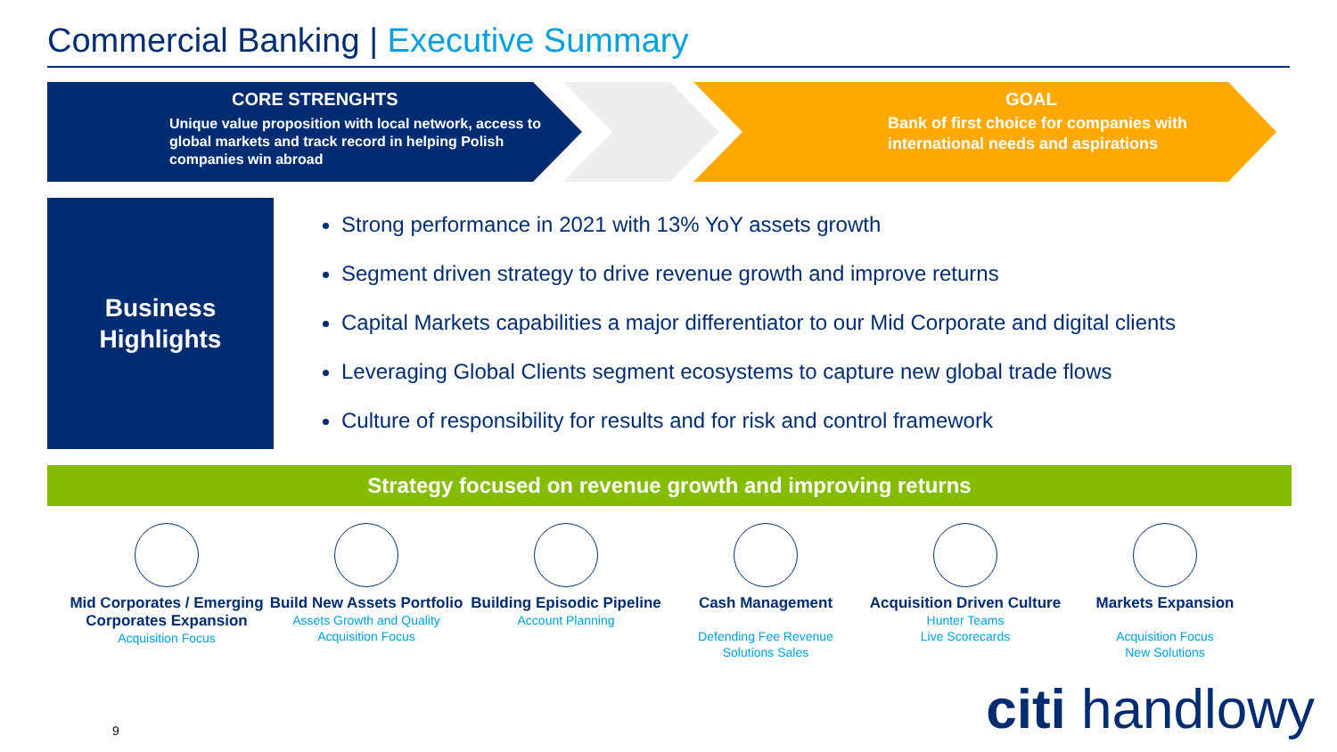Commercial Banking | Executive Summary
CORE STRENGHTS
Unique value proposition with local network, access to global markets and track record in helping Polish companies win abroad
GOAL
Bank of first choice for companies with international needs and aspirations
Business
Highlights
Strong performance in 2021 with 13% YoY assets growth
Segment driven strategy to drive revenue growth and improve returns
Capital Markets capabilities a major differentiator to our Mid Corporate and digital clients
Leveraging Global Clients segment ecosystems to capture new global trade flows
Culture of responsibility for results and for risk and control framework
Strategy focused on revenue growth and improving returns
Mid Corporates / Emerging Corporates Expansion
Acquisition Focus
Build New Assets Portfolio
Assets Growth and Quality
Acquisition Focus
Building Episodic Pipeline
Account Planning
Cash Management
Defending Fee Revenue
Solutions Sales
Acquisition Driven Culture
Hunter Teams
Live Scorecards
Markets Expansion
Acquisition Focus
New Solutions
9 citi handlowy